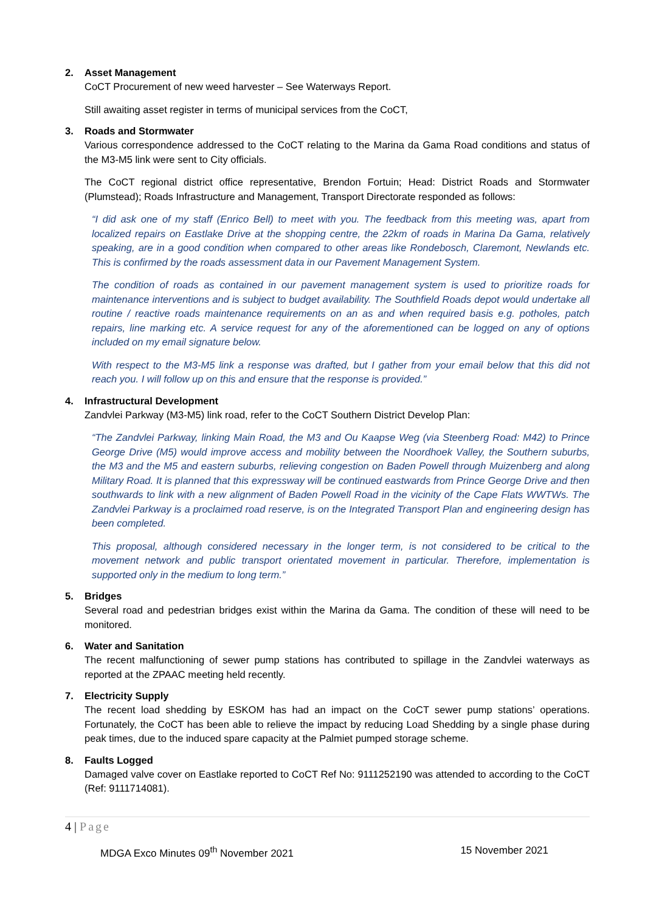2. Asset Management
CoCT Procurement of new weed harvester – See Waterways Report.
Still awaiting asset register in terms of municipal services from the CoCT,
3. Roads and Stormwater
Various correspondence addressed to the CoCT relating to the Marina da Gama Road conditions and status of the M3-M5 link were sent to City officials.
The CoCT regional district office representative, Brendon Fortuin; Head: District Roads and Stormwater (Plumstead); Roads Infrastructure and Management, Transport Directorate responded as follows:
“I did ask one of my staff (Enrico Bell) to meet with you. The feedback from this meeting was, apart from localized repairs on Eastlake Drive at the shopping centre, the 22km of roads in Marina Da Gama, relatively speaking, are in a good condition when compared to other areas like Rondebosch, Claremont, Newlands etc. This is confirmed by the roads assessment data in our Pavement Management System.
The condition of roads as contained in our pavement management system is used to prioritize roads for maintenance interventions and is subject to budget availability. The Southfield Roads depot would undertake all routine / reactive roads maintenance requirements on an as and when required basis e.g. potholes, patch repairs, line marking etc. A service request for any of the aforementioned can be logged on any of options included on my email signature below.
With respect to the M3-M5 link a response was drafted, but I gather from your email below that this did not reach you. I will follow up on this and ensure that the response is provided.”
4. Infrastructural Development
Zandvlei Parkway (M3-M5) link road, refer to the CoCT Southern District Develop Plan:
“The Zandvlei Parkway, linking Main Road, the M3 and Ou Kaapse Weg (via Steenberg Road: M42) to Prince George Drive (M5) would improve access and mobility between the Noordhoek Valley, the Southern suburbs, the M3 and the M5 and eastern suburbs, relieving congestion on Baden Powell through Muizenberg and along Military Road. It is planned that this expressway will be continued eastwards from Prince George Drive and then southwards to link with a new alignment of Baden Powell Road in the vicinity of the Cape Flats WWTWs. The Zandvlei Parkway is a proclaimed road reserve, is on the Integrated Transport Plan and engineering design has been completed.
This proposal, although considered necessary in the longer term, is not considered to be critical to the movement network and public transport orientated movement in particular. Therefore, implementation is supported only in the medium to long term.”
5. Bridges
Several road and pedestrian bridges exist within the Marina da Gama. The condition of these will need to be monitored.
6. Water and Sanitation
The recent malfunctioning of sewer pump stations has contributed to spillage in the Zandvlei waterways as reported at the ZPAAC meeting held recently.
7. Electricity Supply
The recent load shedding by ESKOM has had an impact on the CoCT sewer pump stations’ operations. Fortunately, the CoCT has been able to relieve the impact by reducing Load Shedding by a single phase during peak times, due to the induced spare capacity at the Palmiet pumped storage scheme.
8. Faults Logged
Damaged valve cover on Eastlake reported to CoCT Ref No: 9111252190 was attended to according to the CoCT (Ref: 9111714081).
4 | Page
MDGA Exco Minutes 09<sup>th</sup> November 2021 15 November 2021